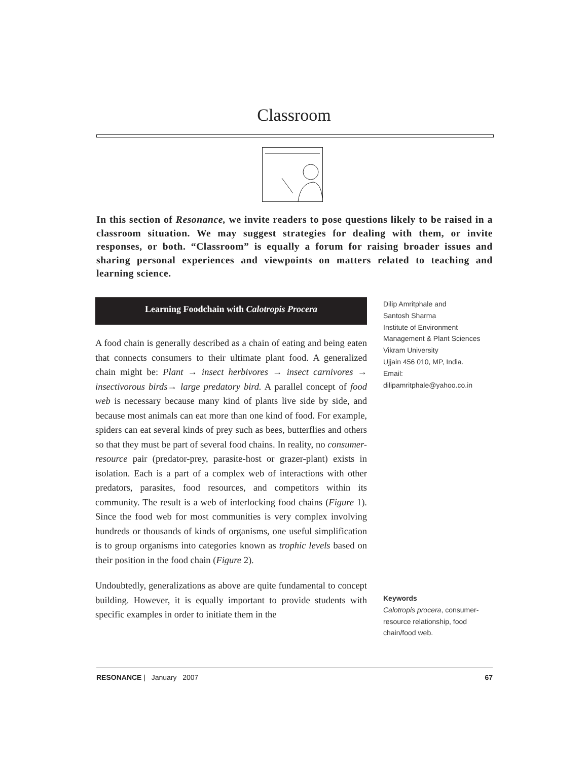Classroom
In this section of Resonance, we invite readers to pose questions likely to be raised in a classroom situation. We may suggest strategies for dealing with them, or invite responses, or both. “Classroom” is equally a forum for raising broader issues and sharing personal experiences and viewpoints on matters related to teaching and learning science.
Learning Foodchain with Calotropis Procera
A food chain is generally described as a chain of eating and being eaten that connects consumers to their ultimate plant food. A generalized chain might be: Plant → insect herbivores → insect carnivores → insectivorous birds→ large predatory bird. A parallel concept of food web is necessary because many kind of plants live side by side, and because most animals can eat more than one kind of food. For example, spiders can eat several kinds of prey such as bees, butterflies and others so that they must be part of several food chains. In reality, no consumer-resource pair (predator-prey, parasite-host or grazer-plant) exists in isolation. Each is a part of a complex web of interactions with other predators, parasites, food resources, and competitors within its community. The result is a web of interlocking food chains (Figure 1). Since the food web for most communities is very complex involving hundreds or thousands of kinds of organisms, one useful simplification is to group organisms into categories known as trophic levels based on their position in the food chain (Figure 2).
Undoubtedly, generalizations as above are quite fundamental to concept building. However, it is equally important to provide students with specific examples in order to initiate them in the
Dilip Amritphale and
Santosh Sharma
Institute of Environment Management & Plant Sciences
Vikram University
Ujjain 456 010, MP, India.
Email:
dilipamritphale@yahoo.co.in
Keywords
Calotropis procera, consumer-resource relationship, food chain/food web.
RESONANCE | January 2007 67